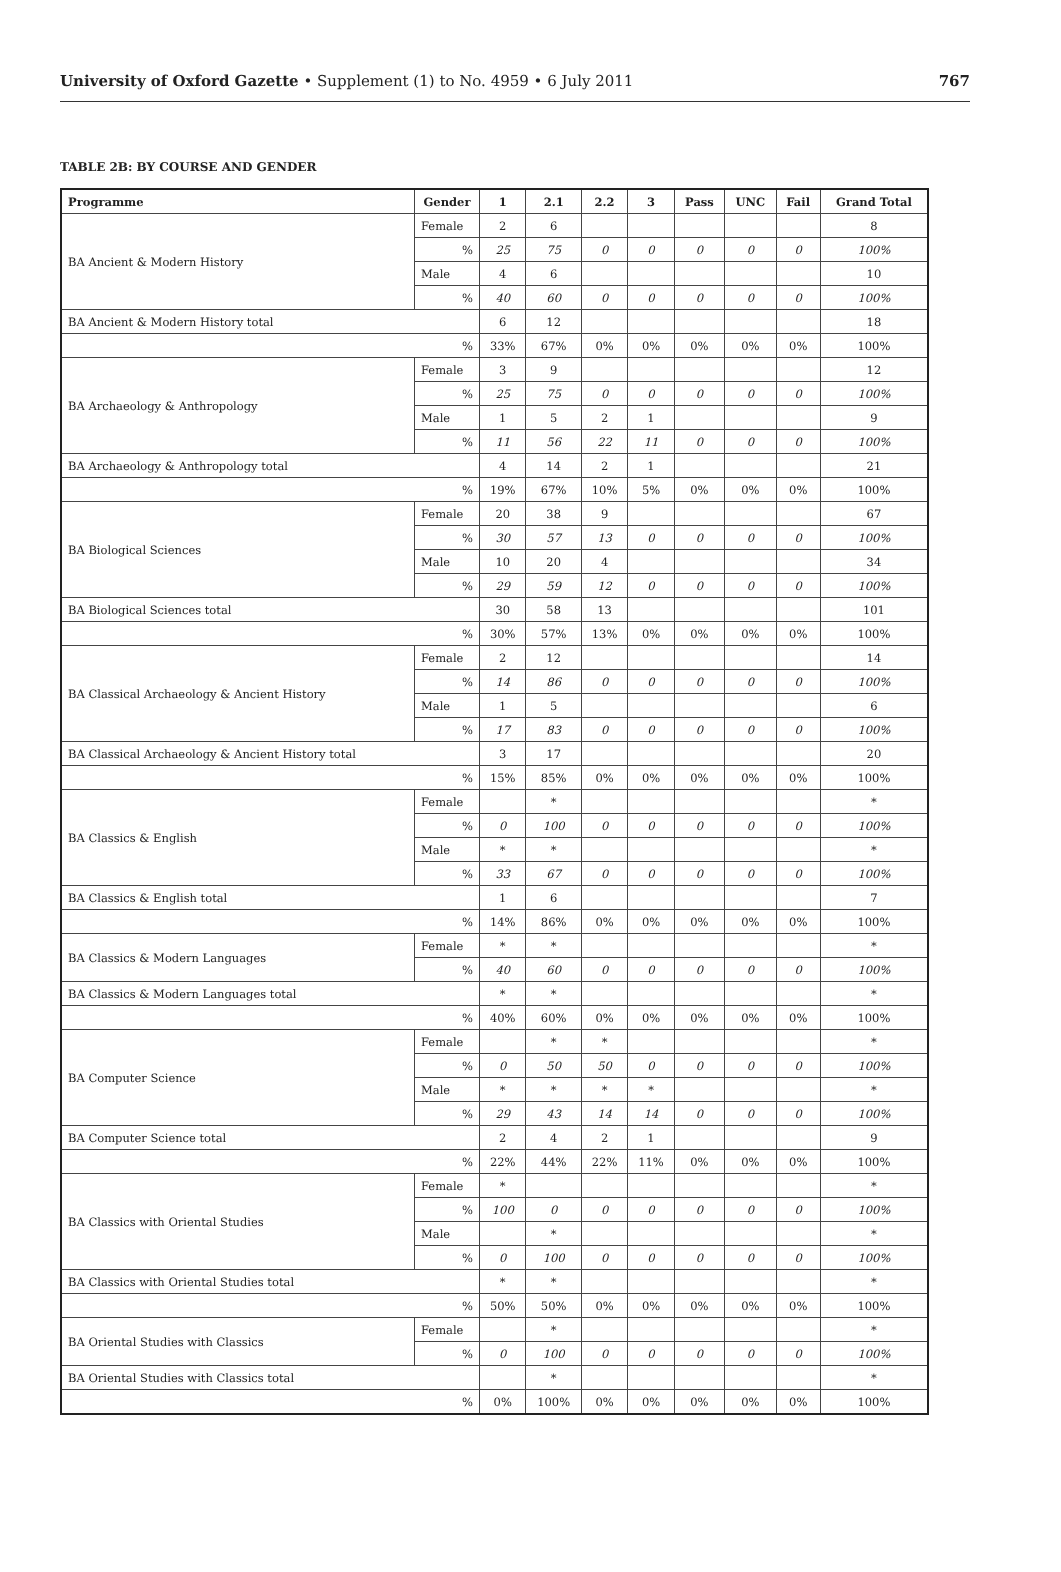University of Oxford Gazette • Supplement (1) to No. 4959 • 6 July 2011
767
TABLE 2B: BY COURSE AND GENDER
| Programme | Gender | 1 | 2.1 | 2.2 | 3 | Pass | UNC | Fail | Grand Total |
| --- | --- | --- | --- | --- | --- | --- | --- | --- | --- |
| BA Ancient & Modern History | Female | 2 | 6 | | | | | | 8 |
| | % | 25 | 75 | 0 | 0 | 0 | 0 | 0 | 100% |
| | Male | 4 | 6 | | | | | | 10 |
| | % | 40 | 60 | 0 | 0 | 0 | 0 | 0 | 100% |
| BA Ancient & Modern History total | | 6 | 12 | | | | | | 18 |
| % | | 33% | 67% | 0% | 0% | 0% | 0% | 0% | 100% |
| BA Archaeology & Anthropology | Female | 3 | 9 | | | | | | 12 |
| | % | 25 | 75 | 0 | 0 | 0 | 0 | 0 | 100% |
| | Male | 1 | 5 | 2 | 1 | | | | 9 |
| | % | 11 | 56 | 22 | 11 | 0 | 0 | 0 | 100% |
| BA Archaeology & Anthropology total | | 4 | 14 | 2 | 1 | | | | 21 |
| % | | 19% | 67% | 10% | 5% | 0% | 0% | 0% | 100% |
| BA Biological Sciences | Female | 20 | 38 | 9 | | | | | 67 |
| | % | 30 | 57 | 13 | 0 | 0 | 0 | 0 | 100% |
| | Male | 10 | 20 | 4 | | | | | 34 |
| | % | 29 | 59 | 12 | 0 | 0 | 0 | 0 | 100% |
| BA Biological Sciences total | | 30 | 58 | 13 | | | | | 101 |
| % | | 30% | 57% | 13% | 0% | 0% | 0% | 0% | 100% |
| BA Classical Archaeology & Ancient History | Female | 2 | 12 | | | | | | 14 |
| | % | 14 | 86 | 0 | 0 | 0 | 0 | 0 | 100% |
| | Male | 1 | 5 | | | | | | 6 |
| | % | 17 | 83 | 0 | 0 | 0 | 0 | 0 | 100% |
| BA Classical Archaeology & Ancient History total | | 3 | 17 | | | | | | 20 |
| % | | 15% | 85% | 0% | 0% | 0% | 0% | 0% | 100% |
| BA Classics & English | Female | | * | | | | | | * |
| | % | 0 | 100 | 0 | 0 | 0 | 0 | 0 | 100% |
| | Male | * | * | | | | | | * |
| | % | 33 | 67 | 0 | 0 | 0 | 0 | 0 | 100% |
| BA Classics & English total | | 1 | 6 | | | | | | 7 |
| % | | 14% | 86% | 0% | 0% | 0% | 0% | 0% | 100% |
| BA Classics & Modern Languages | Female | * | * | | | | | | * |
| | % | 40 | 60 | 0 | 0 | 0 | 0 | 0 | 100% |
| BA Classics & Modern Languages total | | * | * | | | | | | * |
| % | | 40% | 60% | 0% | 0% | 0% | 0% | 0% | 100% |
| BA Computer Science | Female | | * | * | | | | | * |
| | % | 0 | 50 | 50 | 0 | 0 | 0 | 0 | 100% |
| | Male | * | * | * | * | | | | * |
| | % | 29 | 43 | 14 | 14 | 0 | 0 | 0 | 100% |
| BA Computer Science total | | 2 | 4 | 2 | 1 | | | | 9 |
| % | | 22% | 44% | 22% | 11% | 0% | 0% | 0% | 100% |
| BA Classics with Oriental Studies | Female | * | | | | | | | * |
| | % | 100 | 0 | 0 | 0 | 0 | 0 | 0 | 100% |
| | Male | | * | | | | | | * |
| | % | 0 | 100 | 0 | 0 | 0 | 0 | 0 | 100% |
| BA Classics with Oriental Studies total | | * | * | | | | | | * |
| % | | 50% | 50% | 0% | 0% | 0% | 0% | 0% | 100% |
| BA Oriental Studies with Classics | Female | | * | | | | | | * |
| | % | 0 | 100 | 0 | 0 | 0 | 0 | 0 | 100% |
| BA Oriental Studies with Classics total | | | * | | | | | | * |
| % | | 0% | 100% | 0% | 0% | 0% | 0% | 0% | 100% |